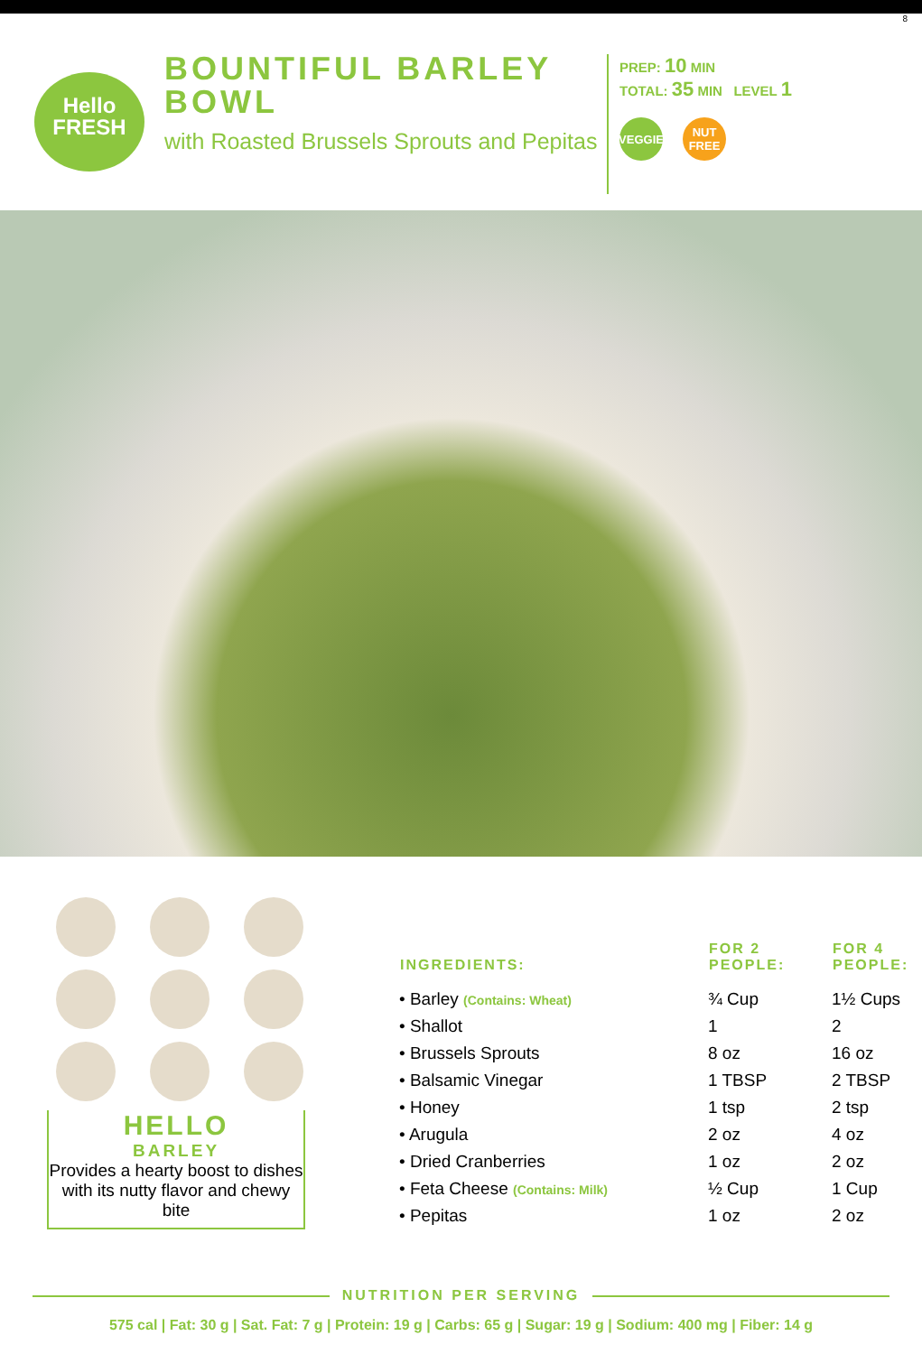8
Hello
FRESH
BOUNTIFUL BARLEY BOWL
with Roasted Brussels Sprouts and Pepitas
PREP: 10 MIN
TOTAL: 35 MIN LEVEL 1
VEGGIE NUT FREE
HELLO
BARLEY
Provides a hearty boost to dishes with its nutty flavor and chewy bite
| INGREDIENTS: | FOR 2 PEOPLE: | FOR 4 PEOPLE: |
| --- | --- | --- |
| • Barley (Contains: Wheat) | ¾ Cup | 1½ Cups |
| • Shallot | 1 | 2 |
| • Brussels Sprouts | 8 oz | 16 oz |
| • Balsamic Vinegar | 1 TBSP | 2 TBSP |
| • Honey | 1 tsp | 2 tsp |
| • Arugula | 2 oz | 4 oz |
| • Dried Cranberries | 1 oz | 2 oz |
| • Feta Cheese (Contains: Milk) | ½ Cup | 1 Cup |
| • Pepitas | 1 oz | 2 oz |
NUTRITION PER SERVING
575 cal | Fat: 30 g | Sat. Fat: 7 g | Protein: 19 g | Carbs: 65 g | Sugar: 19 g | Sodium: 400 mg | Fiber: 14 g